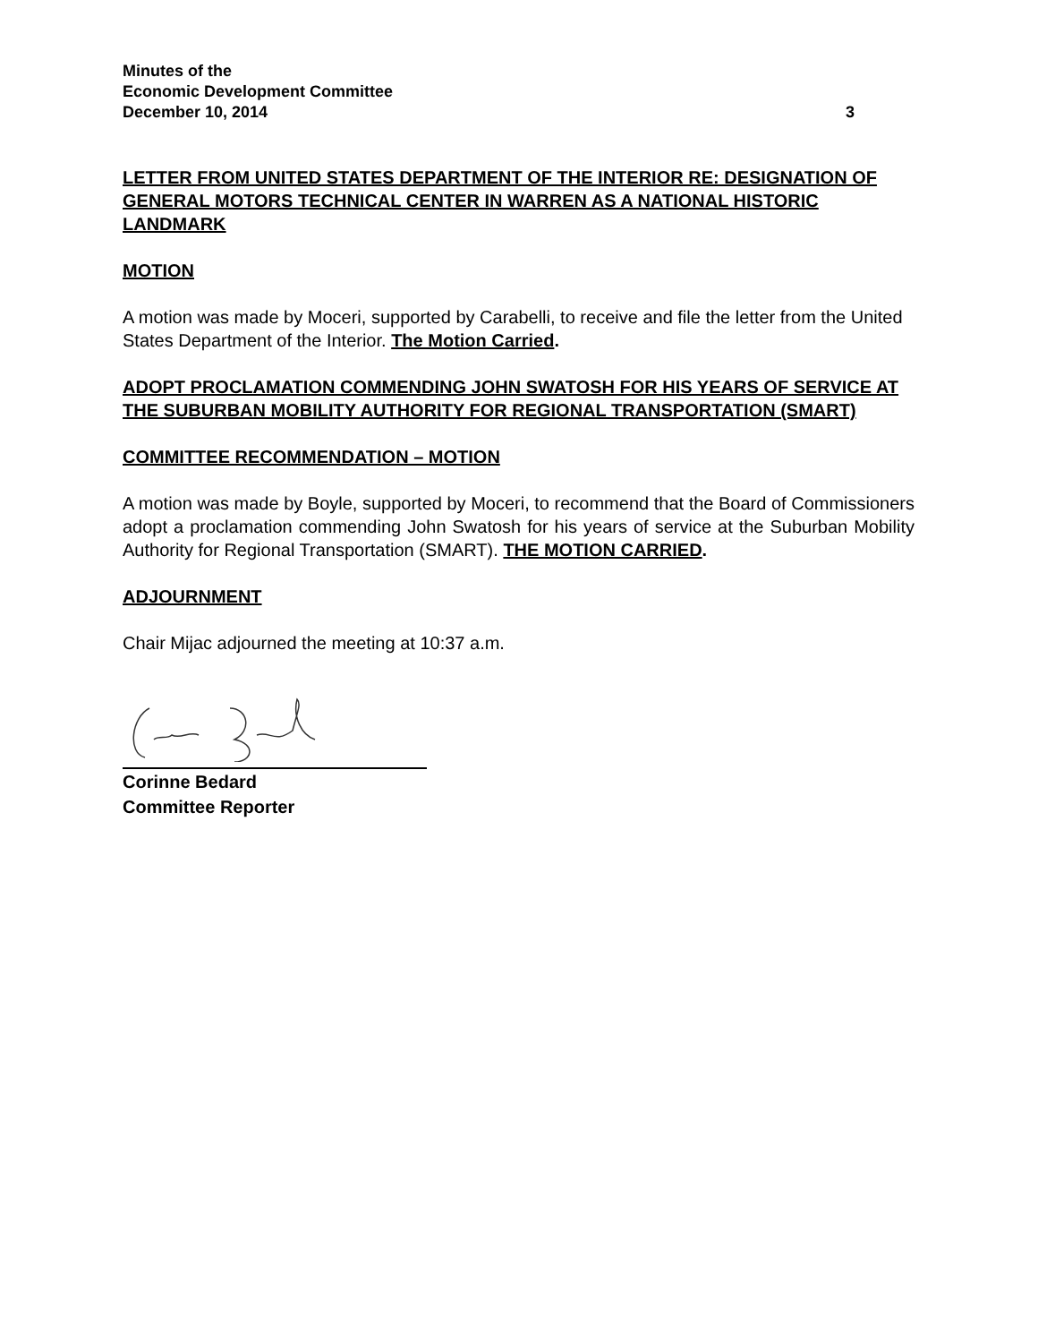Minutes of the
Economic Development Committee
December 10, 2014 3
LETTER FROM UNITED STATES DEPARTMENT OF THE INTERIOR RE: DESIGNATION OF GENERAL MOTORS TECHNICAL CENTER IN WARREN AS A NATIONAL HISTORIC LANDMARK
MOTION
A motion was made by Moceri, supported by Carabelli, to receive and file the letter from the United States Department of the Interior. The Motion Carried.
ADOPT PROCLAMATION COMMENDING JOHN SWATOSH FOR HIS YEARS OF SERVICE AT THE SUBURBAN MOBILITY AUTHORITY FOR REGIONAL TRANSPORTATION (SMART)
COMMITTEE RECOMMENDATION – MOTION
A motion was made by Boyle, supported by Moceri, to recommend that the Board of Commissioners adopt a proclamation commending John Swatosh for his years of service at the Suburban Mobility Authority for Regional Transportation (SMART). THE MOTION CARRIED.
ADJOURNMENT
Chair Mijac adjourned the meeting at 10:37 a.m.
Corinne Bedard
Committee Reporter